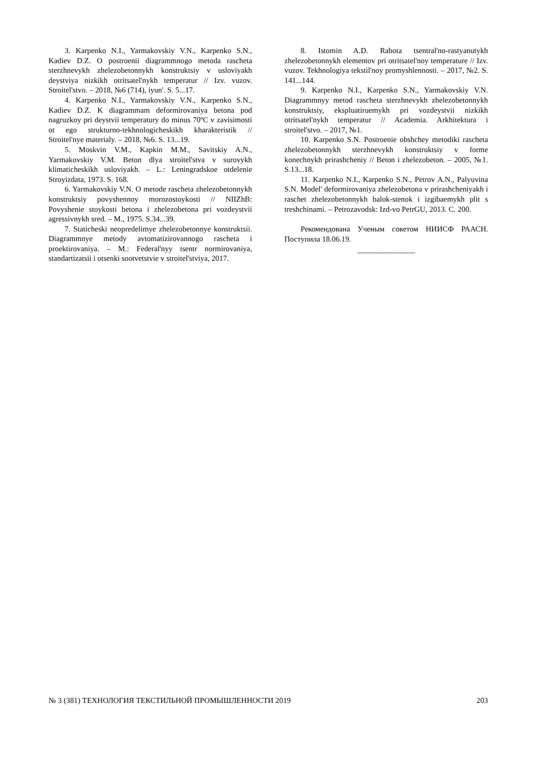3. Karpenko N.I., Yarmakovskiy V.N., Karpenko S.N., Kadiev D.Z. O postroenii diagrammnogo metoda rascheta sterzhnevykh zhelezobetonnykh konstruktsiy v usloviyakh deystviya nizkikh otritsatel'nykh temperatur // Izv. vuzov. Stroitel'stvo. – 2018, №6 (714), iyun'. S. 5...17.
4. Karpenko N.I., Yarmakovskiy V.N., Karpenko S.N., Kadiev D.Z. K diagrammam deformirovaniya betona pod nagruzkoy pri deystvii temperatury do minus 70ºC v zavisimosti ot ego strukturno-tekhnologicheskikh kharakteristik // Stroitel'nye materialy. – 2018, №6. S. 13...19.
5. Moskvin V.M., Kapkin M.M., Savitskiy A.N., Yarmakovskiy V.M. Beton dlya stroitel'stva v surovykh klimaticheskikh usloviyakh. – L.: Leningradskoe otdelenie Stroyizdata, 1973. S. 168.
6. Yarmakovskiy V.N. O metode rascheta zhelezobetonnykh konstruktsiy povyshennoy morozostoykosti // NIIZhB: Povyshenie stoykosti betona i zhelezobetona pri vozdeystvii agressivnykh sred. – M., 1975. S.34...39.
7. Staticheski neopredelimye zhelezobetonnye konstruktsii. Diagrammnye metody avtomatizirovannogo rascheta i proektirovaniya. – M.: Federal'nyy tsentr normirovaniya, standartizatsii i otsenki sootvetstvie v stroitel'stviya, 2017.
8. Istomin A.D. Rabota tsentral'no-rastyanutykh zhelezobetonnykh elementov pri otritsatel'noy temperature // Izv. vuzov. Tekhnologiya tekstil'noy promyshlennosti. – 2017, №2. S. 141...144.
9. Karpenko N.I., Karpenko S.N., Yarmakovskiy V.N. Diagrammnyy metod rascheta sterzhnevykh zhelezobetonnykh konstruktsiy, ekspluatiruemykh pri vozdeystvii nizkikh otritsatel'nykh temperatur // Academia. Arkhitektura i stroitel'stvo. – 2017, №1.
10. Karpenko S.N. Postroenie obshchey metodiki rascheta zhelezobetonnykh sterzhnevykh konstruktsiy v forme konechnykh prirashcheniy // Beton i zhelezobeton. – 2005, №1. S.13...18.
11. Karpenko N.I., Karpenko S.N., Petrov A.N., Palyuvina S.N. Model' deformirovaniya zhelezobetona v prirashcheniyakh i raschet zhelezobetonnykh balok-stenok i izgibaemykh plit s treshchinami. – Petrozavodsk: Izd-vo PetrGU, 2013. C. 200.
Рекомендована Ученым советом НИИСФ РААСН. Поступила 18.06.19.
_______________
№ 3 (381) ТЕХНОЛОГИЯ ТЕКСТИЛЬНОЙ ПРОМЫШЛЕННОСТИ 2019 203